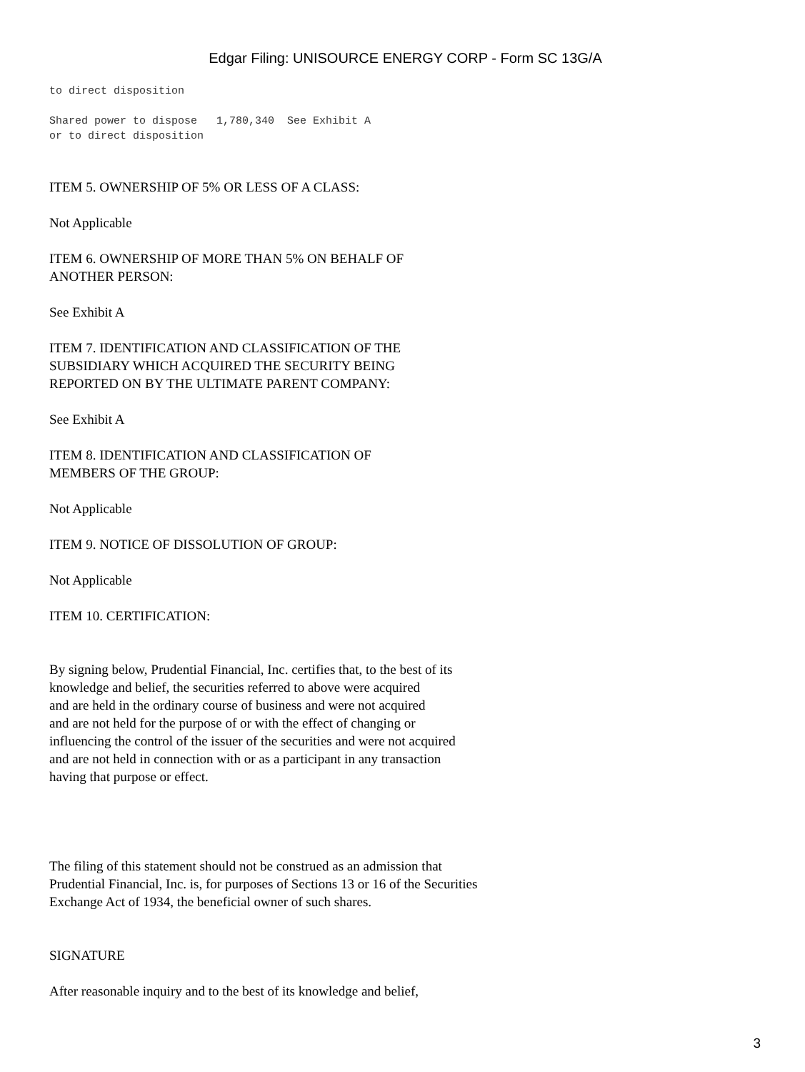Edgar Filing: UNISOURCE ENERGY CORP - Form SC 13G/A
to direct disposition

Shared power to dispose   1,780,340  See Exhibit A
or to direct disposition
ITEM 5. OWNERSHIP OF 5% OR LESS OF A CLASS:
Not Applicable
ITEM 6. OWNERSHIP OF MORE THAN 5% ON BEHALF OF
ANOTHER PERSON:
See Exhibit A
ITEM 7. IDENTIFICATION AND CLASSIFICATION OF THE
SUBSIDIARY WHICH ACQUIRED THE SECURITY BEING
REPORTED ON BY THE ULTIMATE PARENT COMPANY:
See Exhibit A
ITEM 8. IDENTIFICATION AND CLASSIFICATION OF
MEMBERS OF THE GROUP:
Not Applicable
ITEM 9. NOTICE OF DISSOLUTION OF GROUP:
Not Applicable
ITEM 10. CERTIFICATION:
By signing below, Prudential Financial, Inc. certifies that, to the best of its
knowledge and belief, the securities referred to above were acquired
and are held in the ordinary course of business and were not acquired
and are not held for the purpose of or with the effect of changing or
influencing the control of the issuer of the securities and were not acquired
and are not held in connection with or as a participant in any transaction
having that purpose or effect.
The filing of this statement should not be construed as an admission that
Prudential Financial, Inc. is, for purposes of Sections 13 or 16 of the Securities
Exchange Act of 1934, the beneficial owner of such shares.
SIGNATURE
After reasonable inquiry and to the best of its knowledge and belief,
3